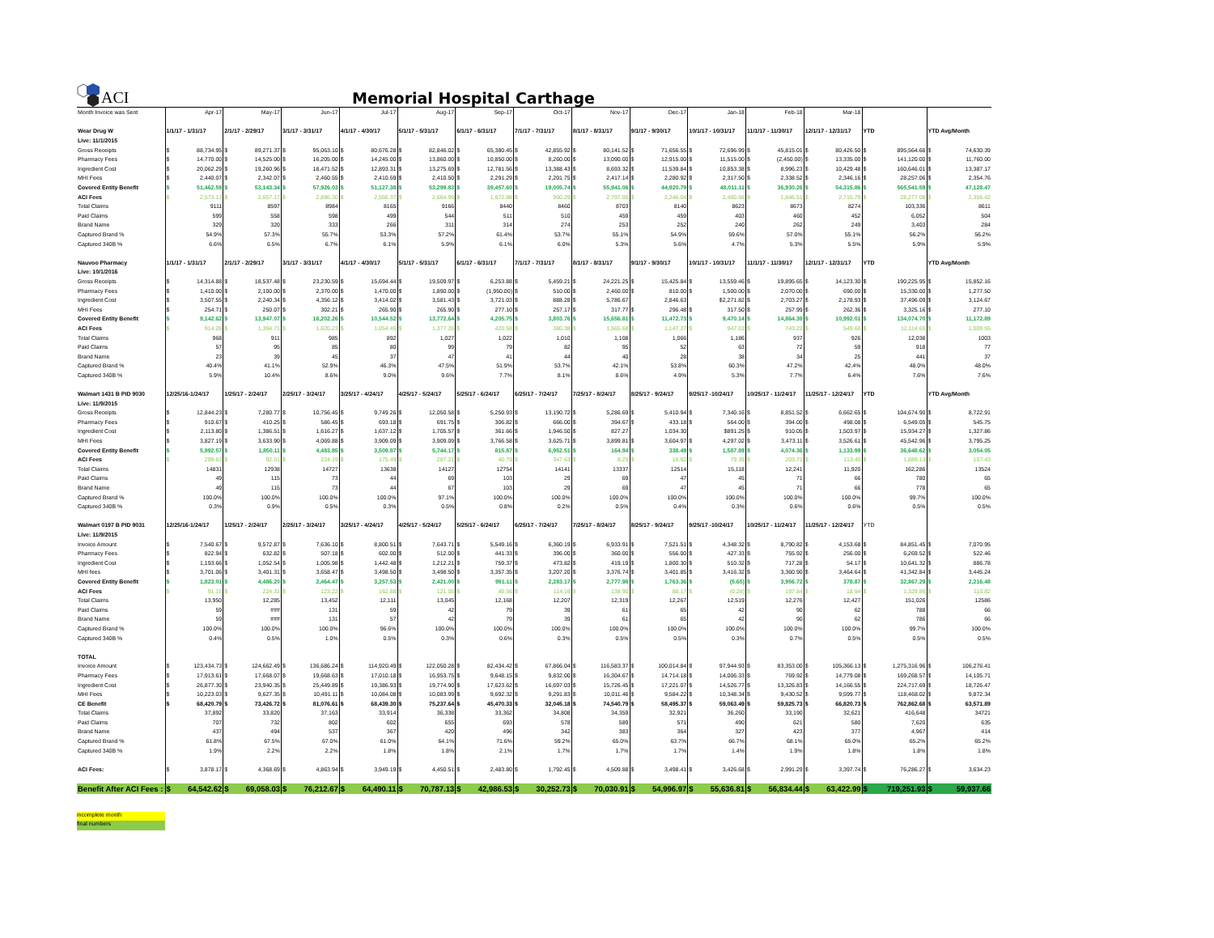ACI
Memorial Hospital Carthage
| Month Invoice was Sent | Apr-17 | May-17 | Jun-17 | Jul-17 | Aug-17 | Sep-17 | Oct-17 | Nov-17 | Dec-17 | Jan-18 | Feb-18 | Mar-18 | | |
| --- | --- | --- | --- | --- | --- | --- | --- | --- | --- | --- | --- | --- | --- | --- |
| Wear Drug W | 1/1/17 - 1/31/17 | 2/1/17 - 2/29/17 | 3/1/17 - 3/31/17 | 4/1/17 - 4/30/17 | 5/1/17 - 5/31/17 | 6/1/17 - 6/31/17 | 7/1/17 - 7/31/17 | 8/1/17 - 8/31/17 | 9/1/17 - 9/30/17 | 10/1/17 - 10/31/17 | 11/1/17 - 11/30/17 | 12/1/17 - 12/31/17 | YTD | YTD Avg/Month |
| Live: 11/1/2015 | | | | | | | | | | | | | | |
| Gross Receipts | $ 88,734.95 | $ 89,271.37 | $ 95,063.10 | $ 80,676.28 | $ 82,846.02 | $ 65,380.45 | $ 42,855.92 | $ 80,141.52 | $ 71,656.55 | $ 72,696.99 | $ 45,815.01 | $ 80,426.50 | $ 895,564.66 | $ 74,630.39 |
| Pharmacy Fees | $ 14,770.00 | $ 14,525.00 | $ 16,205.00 | $ 14,245.00 | $ 13,860.00 | $ 10,850.00 | $ 8,260.00 | $ 13,090.00 | $ 12,915.00 | $ 11,515.00 | $ (2,450.00) | $ 13,335.00 | $ 141,120.00 | $ 11,760.00 |
| Ingredient Cost | $ 20,062.29 | $ 19,260.96 | $ 18,471.52 | $ 12,893.31 | $ 13,275.69 | $ 12,781.56 | $ 13,388.43 | $ 8,693.32 | $ 11,539.84 | $ 10,853.38 | $ 8,996.23 | $ 10,429.48 | $ 160,646.01 | $ 13,387.17 |
| MHI Fees | $ 2,440.07 | $ 2,342.07 | $ 2,460.55 | $ 2,410.59 | $ 2,410.50 | $ 2,291.29 | $ 2,201.75 | $ 2,417.14 | $ 2,280.92 | $ 2,317.50 | $ 2,338.52 | $ 2,346.16 | $ 28,257.06 | $ 2,354.76 |
| Covered Entity Benefit | $ 51,462.59 | $ 53,143.34 | $ 57,926.03 | $ 51,127.38 | $ 53,299.83 | $ 39,457.60 | $ 19,005.74 | $ 55,941.06 | $ 44,920.79 | $ 48,011.11 | $ 36,930.26 | $ 54,315.86 | $ 565,541.59 | $ 47,128.47 |
| ACI Fees | $ 2,573.13 | $ 2,657.17 | $ 2,896.30 | $ 2,556.37 | $ 2,664.99 | $ 1,972.88 | $ 950.29 | $ 2,797.05 | $ 2,246.04 | $ 2,400.56 | $ 1,846.51 | $ 2,715.79 | $ 28,277.08 | $ 2,356.42 |
| Total Claims | 9111 | 8597 | 8984 | 8165 | 9166 | 8440 | 8460 | 8703 | 8140 | 8623 | 8673 | 8274 | 103,336 | 8611 |
| Paid Claims | 599 | 558 | 598 | 499 | 544 | 511 | 510 | 459 | 459 | 403 | 460 | 452 | 6,052 | 504 |
| Brand Name | 329 | 320 | 333 | 266 | 311 | 314 | 274 | 253 | 252 | 240 | 262 | 249 | 3,403 | 284 |
| Captured Brand % | 54.9% | 57.3% | 55.7% | 53.3% | 57.2% | 61.4% | 53.7% | 55.1% | 54.9% | 59.6% | 57.0% | 55.1% | 56.2% | 56.2% |
| Captured 340B % | 6.6% | 6.5% | 6.7% | 6.1% | 5.9% | 6.1% | 6.0% | 5.3% | 5.6% | 4.7% | 5.3% | 5.5% | 5.9% | 5.9% |
| Nauvoo Pharmacy | 1/1/17 - 1/31/17 | 2/1/17 - 2/29/17 | 3/1/17 - 3/31/17 | 4/1/17 - 4/30/17 | 5/1/17 - 5/31/17 | 6/1/17 - 6/31/17 | 7/1/17 - 7/31/17 | 8/1/17 - 8/31/17 | 9/1/17 - 9/30/17 | 10/1/17 - 10/31/17 | 11/1/17 - 11/30/17 | 12/1/17 - 12/31/17 | YTD | YTD Avg/Month |
| Live: 10/1/2016 | | | | | | | | | | | | | | |
| Gross Receipts | $ 14,314.88 | $ 18,537.48 | $ 23,230.59 | $ 15,694.44 | $ 19,509.97 | $ 6,253.88 | $ 5,459.21 | $ 24,221.25 | $ 15,425.84 | $ 13,559.46 | $ 19,895.65 | $ 14,123.30 | $ 190,225.95 | $ 15,852.16 |
| Pharmacy Fees | $ 1,410.00 | $ 2,100.00 | $ 2,370.00 | $ 1,470.00 | $ 1,890.00 | $ (1,950.00) | $ 510.00 | $ 2,460.00 | $ 810.00 | $ 1,500.00 | $ 2,070.00 | $ 690.00 | $ 15,330.00 | $ 1,277.50 |
| Ingredient Cost | $ 3,507.55 | $ 2,240.34 | $ 4,356.12 | $ 3,414.02 | $ 3,581.43 | $ 3,721.03 | $ 888.28 | $ 5,786.67 | 2,846.63 | $2,271.82 | $ 2,703.27 | $ 2,178.93 | $ 37,496.09 | $ 3,124.67 |
| MHI Fees | $ 254.71 | $ 250.07 | $ 302.21 | $ 265.90 | $ 265.90 | $ 277.10 | $ 257.17 | $ 317.77 | $ 296.48 | $ 317.50 | $ 257.99 | $ 262.36 | $ 3,325.16 | $ 277.10 |
| Covered Entity Benefit | $ 9,142.62 | $ 13,947.07 | $ 16,202.26 | $ 10,544.52 | $ 13,772.64 | $ 4,205.75 | $ 3,803.76 | $ 15,656.81 | $ 11,472.73 | $ 9,470.14 | $ 14,864.39 | $ 10,992.01 | $ 134,074.70 | $ 11,172.89 |
| ACI Fees | $ 914.26 | $ 1,394.71 | $ 1,620.23 | $ 1,054.45 | $ 1,377.26 | $ 420.58 | $ 380.38 | $ 1,565.68 | $ 1,147.27 | $ 947.01 | $ 743.22 | $ 549.60 | $ 12,114.65 | $ 1,009.55 |
| Total Claims | 968 | 911 | 985 | 892 | 1,027 | 1,022 | 1,010 | 1,108 | 1,066 | 1,186 | 937 | 926 | 12,038 | 1003 |
| Paid Claims | 57 | 95 | 85 | 80 | 99 | 79 | 82 | 95 | 52 | 63 | 72 | 59 | 918 | 77 |
| Brand Name | 23 | 39 | 45 | 37 | 47 | 41 | 44 | 40 | 28 | 38 | 34 | 25 | 441 | 37 |
| Captured Brand % | 40.4% | 41.1% | 52.9% | 46.3% | 47.5% | 51.9% | 53.7% | 42.1% | 53.8% | 60.3% | 47.2% | 42.4% | 48.0% | 48.0% |
| Captured 340B % | 5.9% | 10.4% | 8.6% | 9.0% | 9.6% | 7.7% | 8.1% | 8.6% | 4.9% | 5.3% | 7.7% | 6.4% | 7.6% | 7.6% |
| Walmart 1431 B PID 9030 | 12/25/16-1/24/17 | 1/25/17 - 2/24/17 | 2/25/17 - 3/24/17 | 3/25/17 - 4/24/17 | 4/25/17 - 5/24/17 | 5/25/17 - 6/24/17 | 6/25/17 - 7/24/17 | 7/25/17 - 8/24/17 | 8/25/17 - 9/24/17 | 9/25/17 -10/24/17 | 10/25/17 - 11/24/17 | 11/25/17 - 12/24/17 | YTD | YTD Avg/Month |
| Live: 11/9/2015 | | | | | | | | | | | | | | |
| Gross Receipts | $ 12,844.23 | $ 7,280.77 | $ 10,756.45 | $ 9,749.26 | $ 12,050.58 | $ 5,250.93 | $ 13,190.72 | $ 5,286.69 | $ 5,410.94 | $ 7,340.16 | $ 8,851.52 | $ 6,662.65 | $ 104,674.90 | $ 8,722.91 |
| Pharmacy Fees | $ 910.67 | $ 410.25 | $ 586.45 | $ 693.18 | $ 691.75 | $ 306.82 | $ 666.00 | $ 394.67 | $ 433.18 | $ 564.00 | $ 394.00 | $ 498.08 | $ 6,549.05 | $ 545.75 |
| Ingredient Cost | $ 2,113.80 | $ 1,386.51 | $ 1,616.27 | $ 1,637.12 | $ 1,705.57 | $ 361.66 | $ 1,946.50 | $ 827.27 | 1,034.30 | $891.25 | $ 910.05 | $ 1,503.97 | $ 15,934.27 | $ 1,327.86 |
| MHI Fees | $ 3,827.19 | $ 3,633.90 | $ 4,069.88 | $ 3,909.09 | $ 3,909.09 | $ 3,766.58 | $ 3,625.71 | $ 3,899.81 | $ 3,604.97 | $ 4,297.02 | $ 3,473.11 | $ 3,526.61 | $ 45,542.96 | $ 3,795.25 |
| Covered Entity Benefit | $ 5,992.57 | $ 1,850.11 | $ 4,483.85 | $ 3,509.87 | $ 5,744.17 | $ 815.87 | $ 6,952.51 | $ 164.94 | $ 338.49 | $ 1,587.89 | $ 4,074.36 | $ 1,133.99 | $ 36,648.62 | $ 3,054.05 |
| ACI Fees | $ 299.63 | $ 92.51 | $ 224.19 | $ 175.49 | $ 287.21 | $ 40.79 | $ 347.63 | $ 8.25 | $ 16.92 | $ 79.39 | $ 203.72 | $ 113.40 | $ 1,889.13 | $ 157.43 |
| Total Claims | 14831 | 12938 | 14727 | 13638 | 14127 | 12754 | 14141 | 13337 | 12514 | 15,118 | 12,241 | 11,920 | 162,286 | 13524 |
| Paid Claims | 49 | 115 | 73 | 44 | 69 | 103 | 29 | 69 | 47 | 45 | 71 | 66 | 780 | 65 |
| Brand Name | 49 | 115 | 73 | 44 | 67 | 103 | 29 | 69 | 47 | 45 | 71 | 66 | 778 | 65 |
| Captured Brand % | 100.0% | 100.0% | 100.0% | 100.0% | 97.1% | 100.0% | 100.0% | 100.0% | 100.0% | 100.0% | 100.0% | 100.0% | 99.7% | 100.0% |
| Captured 340B % | 0.3% | 0.9% | 0.5% | 0.3% | 0.5% | 0.8% | 0.2% | 0.5% | 0.4% | 0.3% | 0.6% | 0.6% | 0.5% | 0.5% |
| Walmart 0197 B PID 9031 | 12/25/16-1/24/17 | 1/25/17 - 2/24/17 | 2/25/17 - 3/24/17 | 3/25/17 - 4/24/17 | 4/25/17 - 5/24/17 | 5/25/17 - 6/24/17 | 6/25/17 - 7/24/17 | 7/25/17 - 8/24/17 | 8/25/17 - 9/24/17 | 9/25/17 -10/24/17 | 10/25/17 - 11/24/17 | 11/25/17 - 12/24/17 | YTD | |
| Live: 11/9/2015 | | | | | | | | | | | | | | |
| Invoice Amount | $ 7,540.67 | $ 9,572.87 | $ 7,636.10 | $ 8,800.51 | $ 7,643.71 | $ 5,549.16 | $ 6,360.19 | $ 6,933.91 | $ 7,521.51 | $ 4,348.32 | $ 8,790.82 | $ 4,153.68 | $ 84,851.45 | $ 7,070.95 |
| Pharmacy Fees | $ 822.94 | $ 632.82 | $ 507.18 | $ 602.00 | $ 512.00 | $ 441.33 | $ 396.00 | $ 360.00 | $ 556.00 | $ 427.33 | $ 755.92 | $ 256.00 | $ 6,269.52 | $ 522.46 |
| Ingredient Cost | $ 1,193.66 | $ 1,052.54 | $ 1,005.98 | $ 1,442.48 | $ 1,212.21 | $ 759.37 | $ 473.82 | $ 419.19 | $ 1,800.30 | $ 510.32 | $ 717.28 | $ 54.17 | $ 10,641.32 | $ 886.78 |
| MHI fees | $ 3,701.06 | $ 3,401.31 | $ 3,658.47 | $ 3,498.50 | $ 3,498.50 | $ 3,357.35 | $ 3,207.20 | $ 3,376.74 | $ 3,401.85 | $ 3,416.32 | $ 3,360.90 | $ 3,464.64 | $ 41,342.84 | $ 3,445.24 |
| Covered Entity Benefit | $ 1,823.01 | $ 4,486.20 | $ 2,464.47 | $ 3,257.53 | $ 2,421.00 | $ 991.11 | $ 2,283.17 | $ 2,777.98 | $ 1,763.36 | $ (5.65) | $ 3,956.72 | $ 378.87 | $ 32,867.29 | $ 2,216.48 |
| ACI Fees | $ 91.15 | $ 224.31 | $ 123.22 | $ 162.88 | $ 121.05 | $ 49.56 | $ 114.16 | $ 138.90 | $ 88.17 | $ (0.28) | $ 197.84 | $ 18.94 | $ 1,329.89 | $ 110.82 |
| Total Claims | 13,950 | 12,285 | 13,452 | 12,111 | 13,045 | 12,168 | 12,207 | 12,319 | 12,267 | 12,519 | 12,276 | 12,427 | 151,026 | 12586 |
| Paid Claims | 59 | ### | 131 | 59 | 42 | 79 | 39 | 61 | 65 | 42 | 90 | 62 | 788 | 66 |
| Brand Name | 59 | ### | 131 | 57 | 42 | 79 | 39 | 61 | 65 | 42 | 90 | 62 | 786 | 66 |
| Captured Brand % | 100.0% | 100.0% | 100.0% | 96.6% | 100.0% | 100.0% | 100.0% | 100.0% | 100.0% | 100.0% | 100.0% | 100.0% | 99.7% | 100.0% |
| Captured 340B % | 0.4% | 0.5% | 1.0% | 0.5% | 0.3% | 0.6% | 0.3% | 0.5% | 0.5% | 0.3% | 0.7% | 0.5% | 0.5% | 0.5% |
| TOTAL | | | | | | | | | | | | | | |
| Invoice Amount | $ 123,434.73 | $ 124,662.49 | $ 136,686.24 | $ 114,920.49 | $ 122,050.28 | $ 82,434.42 | $ 67,866.04 | $ 116,583.37 | $ 100,014.84 | $ 97,944.93 | $ 83,353.00 | $ 105,366.13 | $ 1,275,316.96 | $ 106,276.41 |
| Pharmacy Fees | $ 17,913.61 | $ 17,668.07 | $ 19,668.63 | $ 17,010.18 | $ 16,953.75 | $ 9,648.15 | $ 9,832.00 | $ 16,304.67 | $ 14,714.18 | $ 14,006.33 | $ 769.92 | $ 14,779.08 | $ 169,268.57 | $ 14,105.71 |
| Ingredient Cost | $ 26,877.30 | $ 23,940.35 | $ 25,449.89 | $ 19,386.93 | $ 19,774.90 | $ 17,623.62 | $ 16,697.03 | $ 15,726.45 | $ 17,221.07 | $ 14,526.77 | $ 13,326.83 | $ 14,166.55 | $ 224,717.69 | $ 18,726.47 |
| MHI Fees | $ 10,223.03 | $ 9,627.35 | $ 10,491.11 | $ 10,084.08 | $ 10,083.99 | $ 9,692.32 | $ 9,291.83 | $ 10,011.46 | $ 9,584.22 | $ 10,348.34 | $ 9,430.52 | $ 9,599.77 | $ 118,468.02 | $ 9,872.34 |
| CE Benefit | $ 68,420.79 | $ 73,426.72 | $ 81,076.61 | $ 68,439.30 | $ 75,237.64 | $ 45,470.33 | $ 32,045.18 | $ 74,540.79 | $ 58,495.37 | $ 59,063.49 | $ 59,825.73 | $ 66,820.73 | $ 762,862.68 | $ 63,571.89 |
| Total Claims | 37,892 | 33,820 | 37,163 | 33,914 | 36,338 | 33,362 | 34,808 | 34,359 | 32,921 | 36,260 | 33,190 | 32,621 | 416,648 | 34721 |
| Paid Claims | 707 | 732 | 802 | 602 | 655 | 693 | 578 | 589 | 571 | 490 | 621 | 580 | 7,620 | 635 |
| Brand Name | 437 | 494 | 537 | 367 | 420 | 496 | 342 | 383 | 364 | 327 | 423 | 377 | 4,967 | 414 |
| Captured Brand % | 61.8% | 67.5% | 67.0% | 61.0% | 64.1% | 71.6% | 59.2% | 65.0% | 63.7% | 66.7% | 68.1% | 65.0% | 65.2% | 65.2% |
| Captured 340B % | 1.9% | 2.2% | 2.2% | 1.8% | 1.8% | 2.1% | 1.7% | 1.7% | 1.7% | 1.4% | 1.9% | 1.8% | 1.8% | 1.8% |
| ACI Fees: | $ 3,878.17 | $ 4,368.69 | $ 4,863.94 | $ 3,949.19 | $ 4,450.51 | $ 2,483.80 | $ 1,792.45 | $ 4,509.88 | $ 3,498.41 | $ 3,426.68 | $ 2,991.29 | $ 3,397.74 | $ 76,286.27 | $ 3,634.23 |
| Benefit After ACI Fees : | $ 64,542.62 | $ 69,058.03 | $ 76,212.67 | $ 64,490.11 | $ 70,787.13 | $ 42,986.53 | $ 30,252.73 | $ 70,030.91 | $ 54,996.97 | $ 55,636.81 | $ 56,834.44 | $ 63,422.99 | $ 719,251.93 | $ 59,937.66 |
incomplete month
final numbers